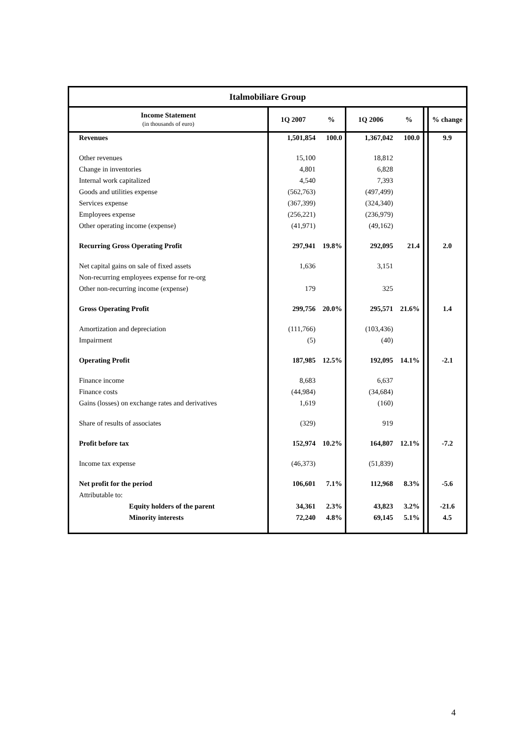| Italmobiliare Group | | | | | | |
| Income Statement (in thousands of euro) | 1Q 2007 | % | 1Q 2006 | % | | % change |
| Revenues | 1,501,854 | 100.0 | 1,367,042 | 100.0 | | 9.9 |
| Other revenues | 15,100 | | 18,812 | | | |
| Change in inventories | 4,801 | | 6,828 | | | |
| Internal work capitalized | 4,540 | | 7,393 | | | |
| Goods and utilities expense | (562,763) | | (497,499) | | | |
| Services expense | (367,399) | | (324,340) | | | |
| Employees expense | (256,221) | | (236,979) | | | |
| Other operating income (expense) | (41,971) | | (49,162) | | | |
| Recurring Gross Operating Profit | 297,941 | 19.8% | 292,095 | 21.4 | | 2.0 |
| Net capital gains on sale of fixed assets | 1,636 | | 3,151 | | | |
| Non-recurring employees expense for re-org | | | | | | |
| Other non-recurring income (expense) | 179 | | 325 | | | |
| Gross Operating Profit | 299,756 | 20.0% | 295,571 | 21.6% | | 1.4 |
| Amortization and depreciation | (111,766) | | (103,436) | | | |
| Impairment | (5) | | (40) | | | |
| Operating Profit | 187,985 | 12.5% | 192,095 | 14.1% | | -2.1 |
| Finance income | 8,683 | | 6,637 | | | |
| Finance costs | (44,984) | | (34,684) | | | |
| Gains (losses) on exchange rates and derivatives | 1,619 | | (160) | | | |
| Share of results of associates | (329) | | 919 | | | |
| Profit before tax | 152,974 | 10.2% | 164,807 | 12.1% | | -7.2 |
| Income tax expense | (46,373) | | (51,839) | | | |
| Net profit for the period | 106,601 | 7.1% | 112,968 | 8.3% | | -5.6 |
| Attributable to: | | | | | | |
| Equity holders of the parent | 34,361 | 2.3% | 43,823 | 3.2% | | -21.6 |
| Minority interests | 72,240 | 4.8% | 69,145 | 5.1% | | 4.5 |
4